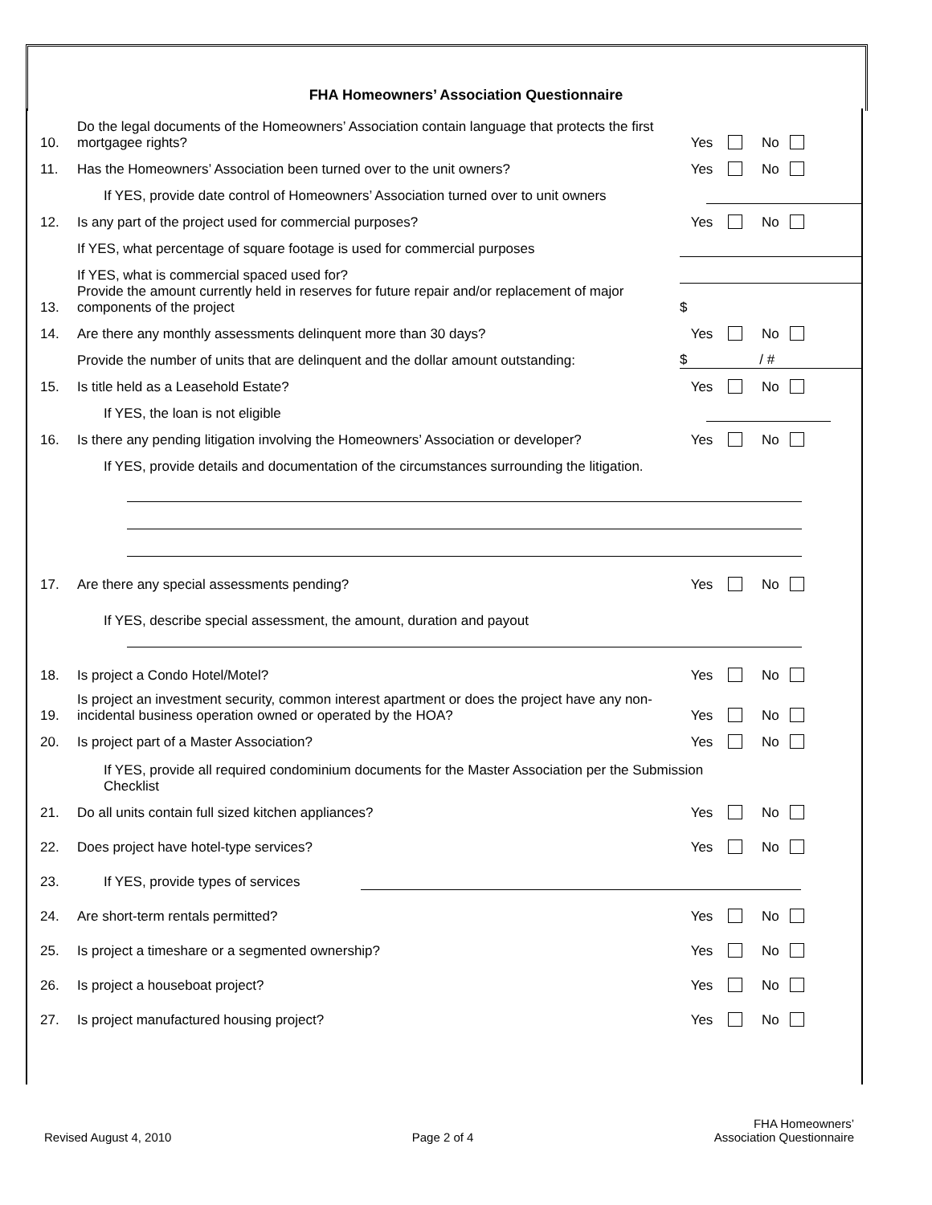FHA Homeowners’ Association Questionnaire
10.
Do the legal documents of the Homeowners’ Association contain language that protects the first mortgagee rights?
Yes No
11.
Has the Homeowners’ Association been turned over to the unit owners?
Yes No
If YES, provide date control of Homeowners’ Association turned over to unit owners
12.
Is any part of the project used for commercial purposes?
Yes No
If YES, what percentage of square footage is used for commercial purposes
If YES, what is commercial spaced used for?
13.
Provide the amount currently held in reserves for future repair and/or replacement of major components of the project
$
14.
Are there any monthly assessments delinquent more than 30 days?
Yes No
Provide the number of units that are delinquent and the dollar amount outstanding:
$ / #
15.
Is title held as a Leasehold Estate?
Yes No
If YES, the loan is not eligible
16.
Is there any pending litigation involving the Homeowners’ Association or developer?
Yes No
If YES, provide details and documentation of the circumstances surrounding the litigation.
17.
Are there any special assessments pending?
Yes No
If YES, describe special assessment, the amount, duration and payout
18.
Is project a Condo Hotel/Motel?
Yes No
19.
Is project an investment security, common interest apartment or does the project have any non-incidental business operation owned or operated by the HOA?
Yes No
20.
Is project part of a Master Association?
Yes No
If YES, provide all required condominium documents for the Master Association per the Submission Checklist
21.
Do all units contain full sized kitchen appliances?
Yes No
22.
Does project have hotel-type services?
Yes No
23.
If YES, provide types of services
24.
Are short-term rentals permitted?
Yes No
25.
Is project a timeshare or a segmented ownership?
Yes No
26.
Is project a houseboat project?
Yes No
27.
Is project manufactured housing project?
Yes No
Revised August 4, 2010
Page 2 of 4
FHA Homeowners’
Association Questionnaire